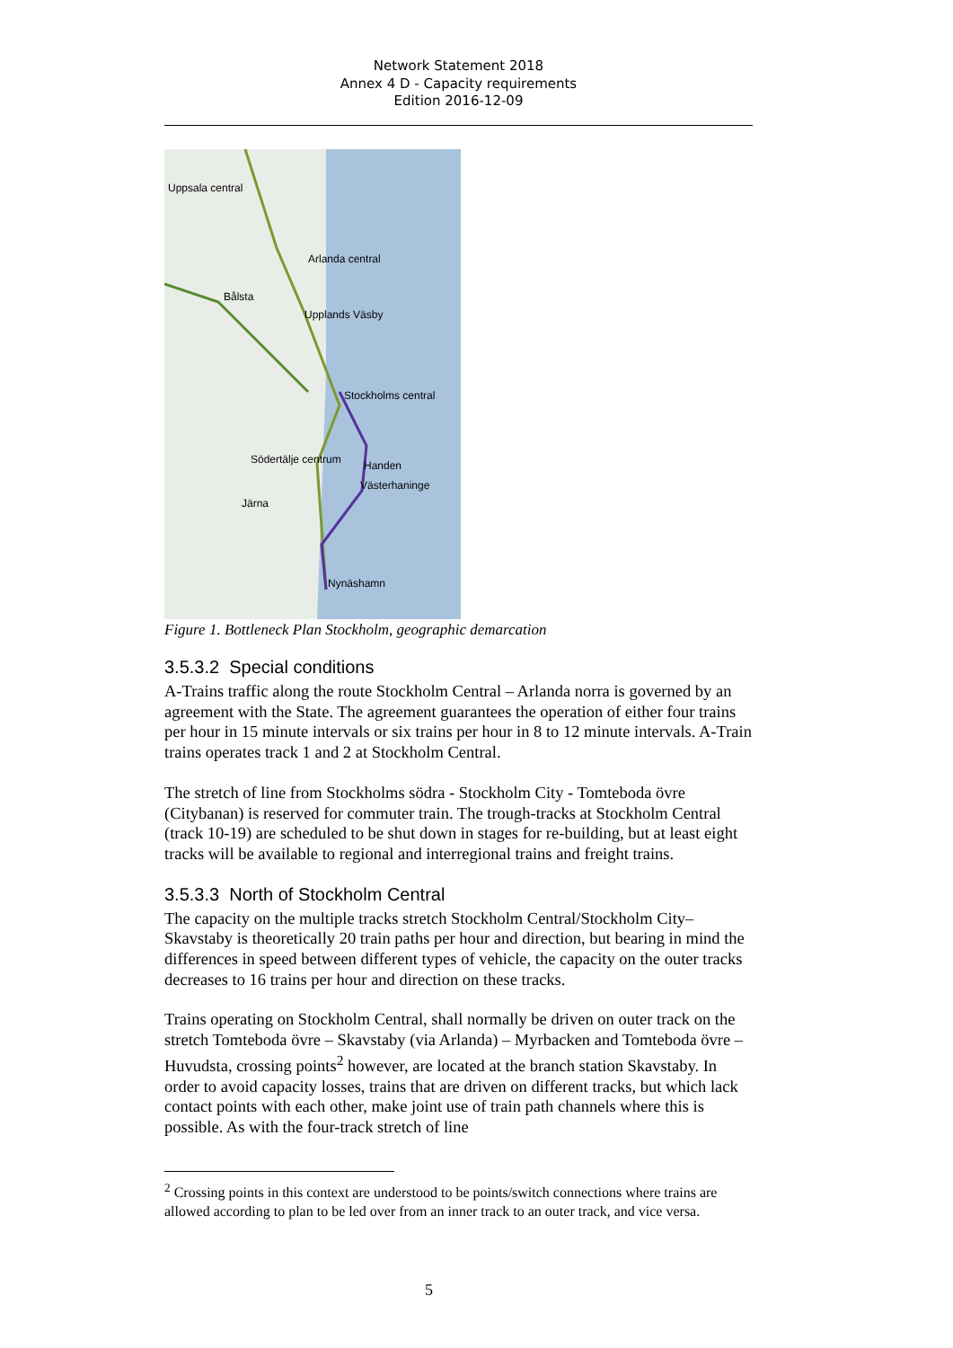Network Statement 2018
Annex 4 D - Capacity requirements
Edition 2016-12-09
Uppsala central
Arlanda central
Bålsta
Upplands Väsby
Stockholms central
Södertälje centrum Handen
Västerhaninge
Järna
Nynäshamn
Figure 1. Bottleneck Plan Stockholm, geographic demarcation
3.5.3.2 Special conditions
A-Trains traffic along the route Stockholm Central – Arlanda norra is governed by an agreement with the State. The agreement guarantees the operation of either four trains per hour in 15 minute intervals or six trains per hour in 8 to 12 minute intervals. A-Train trains operates track 1 and 2 at Stockholm Central.
The stretch of line from Stockholms södra - Stockholm City - Tomteboda övre (Citybanan) is reserved for commuter train. The trough-tracks at Stockholm Central (track 10-19) are scheduled to be shut down in stages for re-building, but at least eight tracks will be available to regional and interregional trains and freight trains.
3.5.3.3 North of Stockholm Central
The capacity on the multiple tracks stretch Stockholm Central/Stockholm City–Skavstaby is theoretically 20 train paths per hour and direction, but bearing in mind the differences in speed between different types of vehicle, the capacity on the outer tracks decreases to 16 trains per hour and direction on these tracks.
Trains operating on Stockholm Central, shall normally be driven on outer track on the stretch Tomteboda övre – Skavstaby (via Arlanda) – Myrbacken and Tomteboda övre – Huvudsta, crossing points<sup>2</sup> however, are located at the branch station Skavstaby. In order to avoid capacity losses, trains that are driven on different tracks, but which lack contact points with each other, make joint use of train path channels where this is possible. As with the four-track stretch of line
<sup>2</sup> Crossing points in this context are understood to be points/switch connections where trains are allowed according to plan to be led over from an inner track to an outer track, and vice versa.
5